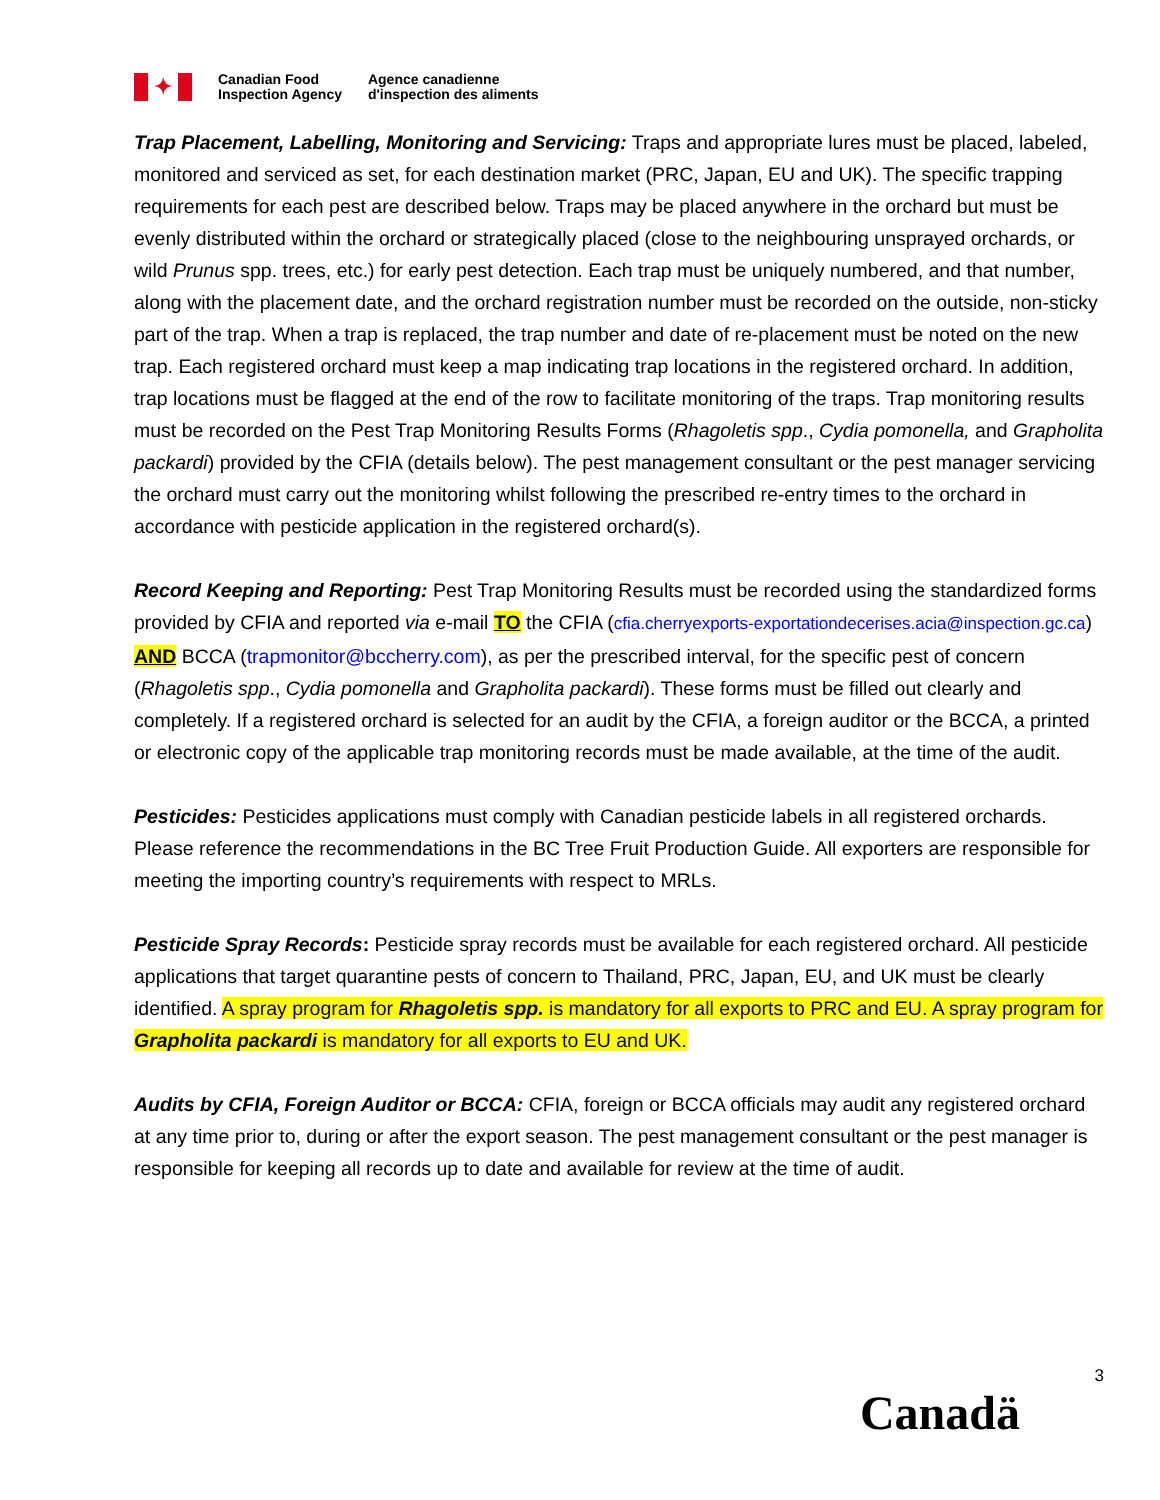✦
Canadian Food
Inspection Agency
Agence canadienne
d'inspection des aliments
Trap Placement, Labelling, Monitoring and Servicing: Traps and appropriate lures must be placed, labeled, monitored and serviced as set, for each destination market (PRC, Japan, EU and UK). The specific trapping requirements for each pest are described below. Traps may be placed anywhere in the orchard but must be evenly distributed within the orchard or strategically placed (close to the neighbouring unsprayed orchards, or wild Prunus spp. trees, etc.) for early pest detection. Each trap must be uniquely numbered, and that number, along with the placement date, and the orchard registration number must be recorded on the outside, non-sticky part of the trap. When a trap is replaced, the trap number and date of re-placement must be noted on the new trap. Each registered orchard must keep a map indicating trap locations in the registered orchard. In addition, trap locations must be flagged at the end of the row to facilitate monitoring of the traps. Trap monitoring results must be recorded on the Pest Trap Monitoring Results Forms (Rhagoletis spp., Cydia pomonella, and Grapholita packardi) provided by the CFIA (details below). The pest management consultant or the pest manager servicing the orchard must carry out the monitoring whilst following the prescribed re-entry times to the orchard in accordance with pesticide application in the registered orchard(s).
Record Keeping and Reporting: Pest Trap Monitoring Results must be recorded using the standardized forms provided by CFIA and reported via e-mail TO the CFIA (cfia.cherryexports-exportationdecerises.acia@inspection.gc.ca) AND BCCA (trapmonitor@bccherry.com), as per the prescribed interval, for the specific pest of concern (Rhagoletis spp., Cydia pomonella and Grapholita packardi). These forms must be filled out clearly and completely. If a registered orchard is selected for an audit by the CFIA, a foreign auditor or the BCCA, a printed or electronic copy of the applicable trap monitoring records must be made available, at the time of the audit.
Pesticides: Pesticides applications must comply with Canadian pesticide labels in all registered orchards. Please reference the recommendations in the BC Tree Fruit Production Guide. All exporters are responsible for meeting the importing country’s requirements with respect to MRLs.
Pesticide Spray Records: Pesticide spray records must be available for each registered orchard. All pesticide applications that target quarantine pests of concern to Thailand, PRC, Japan, EU, and UK must be clearly identified. A spray program for Rhagoletis spp. is mandatory for all exports to PRC and EU. A spray program for Grapholita packardi is mandatory for all exports to EU and UK.
Audits by CFIA, Foreign Auditor or BCCA: CFIA, foreign or BCCA officials may audit any registered orchard at any time prior to, during or after the export season. The pest management consultant or the pest manager is responsible for keeping all records up to date and available for review at the time of audit.
3
Canadä